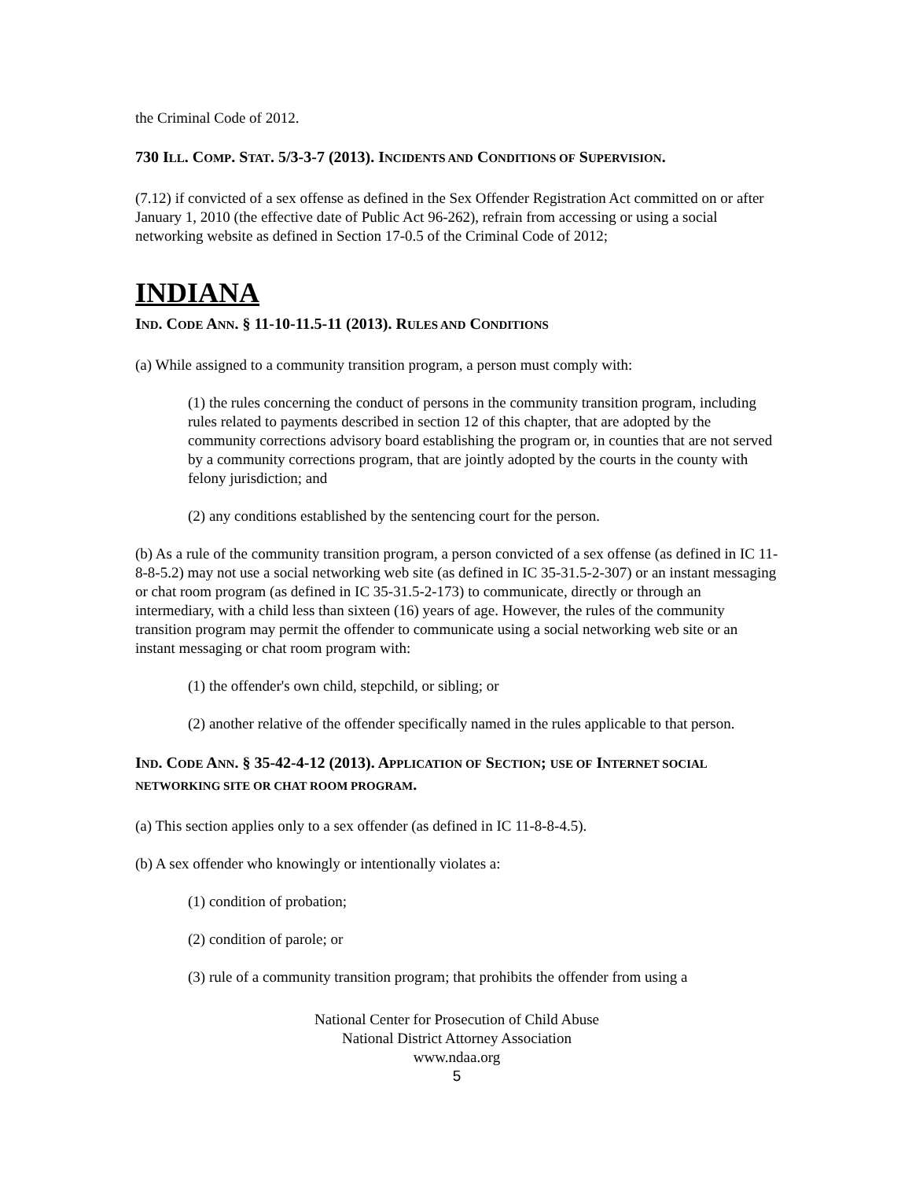the Criminal Code of 2012.
730 ILL. COMP. STAT. 5/3-3-7 (2013). INCIDENTS AND CONDITIONS OF SUPERVISION.
(7.12) if convicted of a sex offense as defined in the Sex Offender Registration Act committed on or after January 1, 2010 (the effective date of Public Act 96-262), refrain from accessing or using a social networking website as defined in Section 17-0.5 of the Criminal Code of 2012;
INDIANA
IND. CODE ANN. § 11-10-11.5-11 (2013). RULES AND CONDITIONS
(a) While assigned to a community transition program, a person must comply with:
(1) the rules concerning the conduct of persons in the community transition program, including rules related to payments described in section 12 of this chapter, that are adopted by the community corrections advisory board establishing the program or, in counties that are not served by a community corrections program, that are jointly adopted by the courts in the county with felony jurisdiction; and
(2) any conditions established by the sentencing court for the person.
(b) As a rule of the community transition program, a person convicted of a sex offense (as defined in IC 11-8-8-5.2) may not use a social networking web site (as defined in IC 35-31.5-2-307) or an instant messaging or chat room program (as defined in IC 35-31.5-2-173) to communicate, directly or through an intermediary, with a child less than sixteen (16) years of age. However, the rules of the community transition program may permit the offender to communicate using a social networking web site or an instant messaging or chat room program with:
(1) the offender's own child, stepchild, or sibling; or
(2) another relative of the offender specifically named in the rules applicable to that person.
IND. CODE ANN. § 35-42-4-12 (2013). APPLICATION OF SECTION; USE OF INTERNET SOCIAL NETWORKING SITE OR CHAT ROOM PROGRAM.
(a) This section applies only to a sex offender (as defined in IC 11-8-8-4.5).
(b) A sex offender who knowingly or intentionally violates a:
(1) condition of probation;
(2) condition of parole; or
(3) rule of a community transition program; that prohibits the offender from using a
National Center for Prosecution of Child Abuse
National District Attorney Association
www.ndaa.org
5